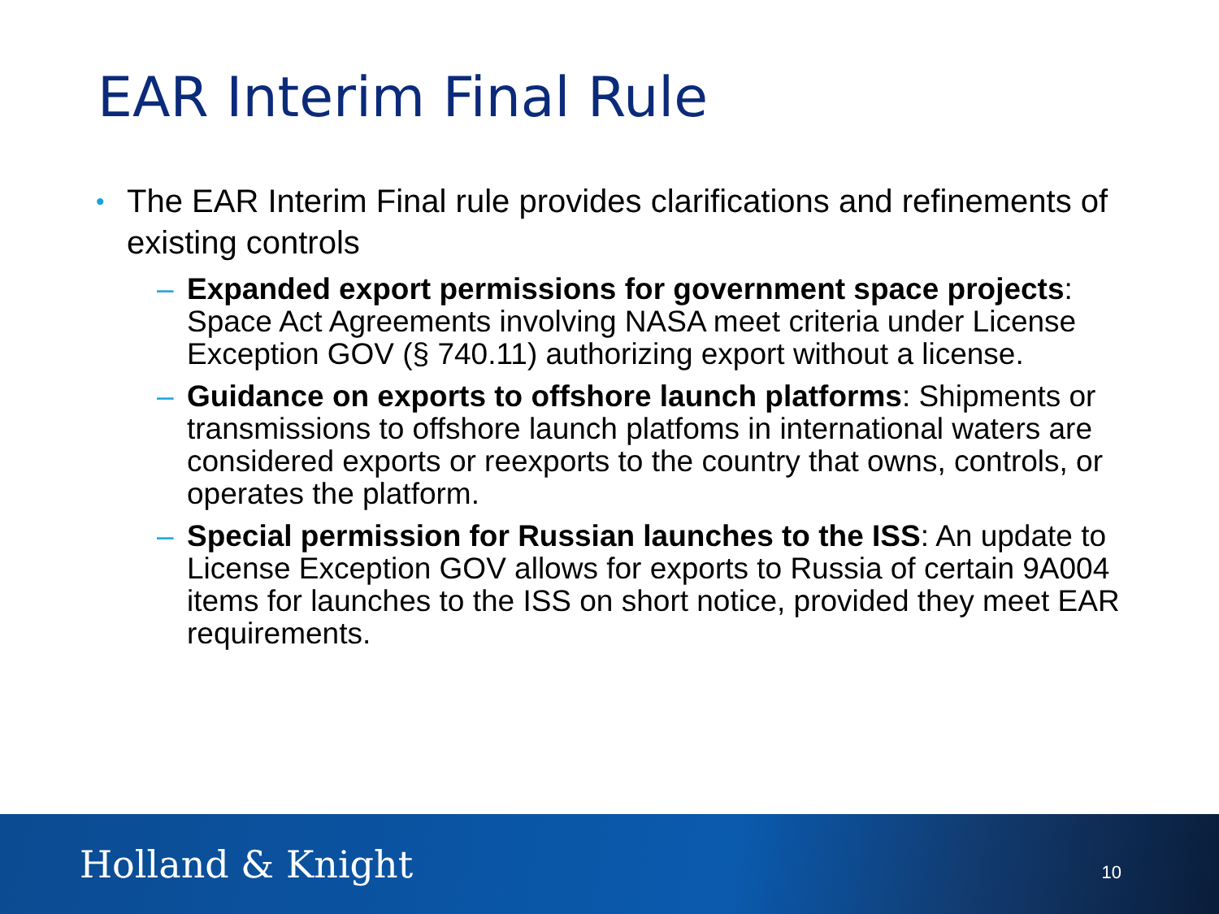EAR Interim Final Rule
• The EAR Interim Final rule provides clarifications and refinements of existing controls
– Expanded export permissions for government space projects: Space Act Agreements involving NASA meet criteria under License Exception GOV (§ 740.11) authorizing export without a license.
– Guidance on exports to offshore launch platforms: Shipments or transmissions to offshore launch platfoms in international waters are considered exports or reexports to the country that owns, controls, or operates the platform.
– Special permission for Russian launches to the ISS: An update to License Exception GOV allows for exports to Russia of certain 9A004 items for launches to the ISS on short notice, provided they meet EAR requirements.
Holland & Knight 10